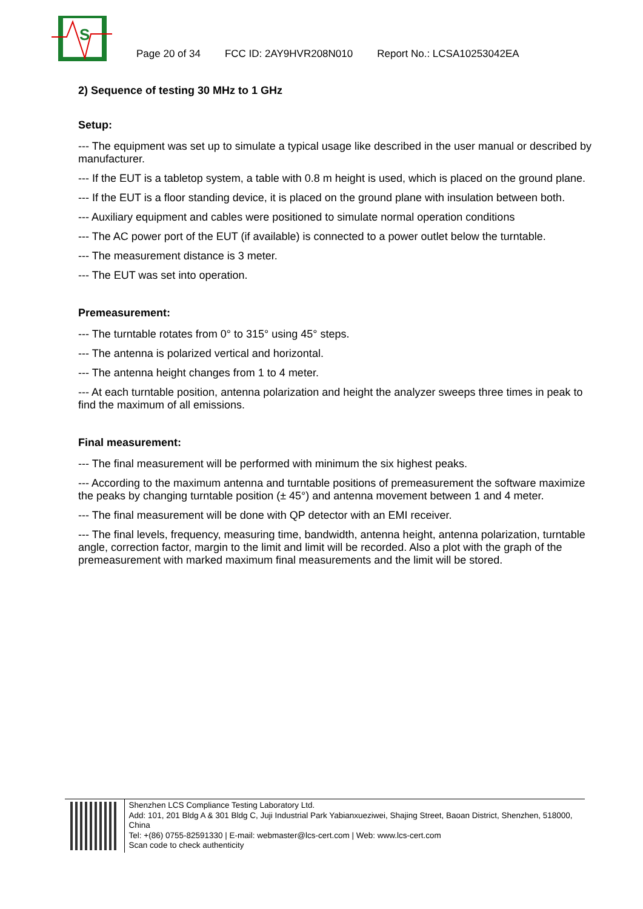S
Page 20 of 34
FCC ID: 2AY9HVR208N010
Report No.: LCSA10253042EA
2) Sequence of testing 30 MHz to 1 GHz
Setup:
--- The equipment was set up to simulate a typical usage like described in the user manual or described by manufacturer.
--- If the EUT is a tabletop system, a table with 0.8 m height is used, which is placed on the ground plane.
--- If the EUT is a floor standing device, it is placed on the ground plane with insulation between both.
--- Auxiliary equipment and cables were positioned to simulate normal operation conditions
--- The AC power port of the EUT (if available) is connected to a power outlet below the turntable.
--- The measurement distance is 3 meter.
--- The EUT was set into operation.
Premeasurement:
--- The turntable rotates from 0° to 315° using 45° steps.
--- The antenna is polarized vertical and horizontal.
--- The antenna height changes from 1 to 4 meter.
--- At each turntable position, antenna polarization and height the analyzer sweeps three times in peak to find the maximum of all emissions.
Final measurement:
--- The final measurement will be performed with minimum the six highest peaks.
--- According to the maximum antenna and turntable positions of premeasurement the software maximize the peaks by changing turntable position (± 45°) and antenna movement between 1 and 4 meter.
--- The final measurement will be done with QP detector with an EMI receiver.
--- The final levels, frequency, measuring time, bandwidth, antenna height, antenna polarization, turntable angle, correction factor, margin to the limit and limit will be recorded. Also a plot with the graph of the premeasurement with marked maximum final measurements and the limit will be stored.
Shenzhen LCS Compliance Testing Laboratory Ltd.
Add: 101, 201 Bldg A & 301 Bldg C, Juji Industrial Park Yabianxueziwei, Shajing Street, Baoan District, Shenzhen, 518000, China
Tel: +(86) 0755-82591330 | E-mail: webmaster@lcs-cert.com | Web: www.lcs-cert.com
Scan code to check authenticity